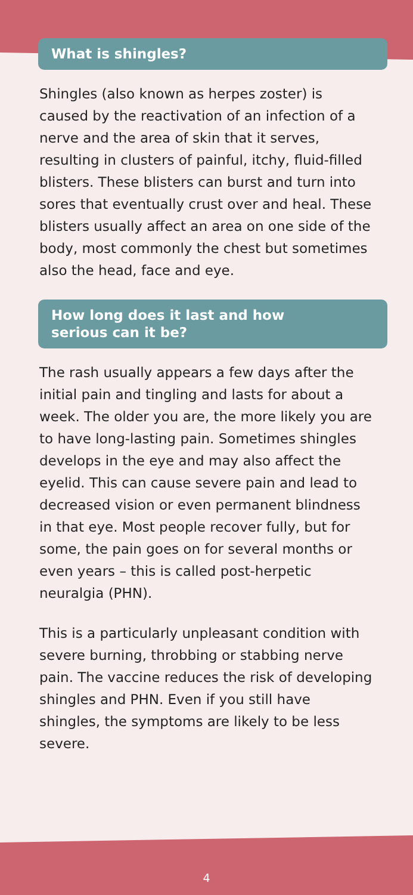What is shingles?
Shingles (also known as herpes zoster) is caused by the reactivation of an infection of a nerve and the area of skin that it serves, resulting in clusters of painful, itchy, fluid-filled blisters. These blisters can burst and turn into sores that eventually crust over and heal. These blisters usually affect an area on one side of the body, most commonly the chest but sometimes also the head, face and eye.
How long does it last and how
serious can it be?
The rash usually appears a few days after the initial pain and tingling and lasts for about a week. The older you are, the more likely you are to have long-lasting pain. Sometimes shingles develops in the eye and may also affect the eyelid. This can cause severe pain and lead to decreased vision or even permanent blindness in that eye. Most people recover fully, but for some, the pain goes on for several months or even years – this is called post-herpetic neuralgia (PHN).
This is a particularly unpleasant condition with severe burning, throbbing or stabbing nerve pain. The vaccine reduces the risk of developing shingles and PHN. Even if you still have shingles, the symptoms are likely to be less severe.
4